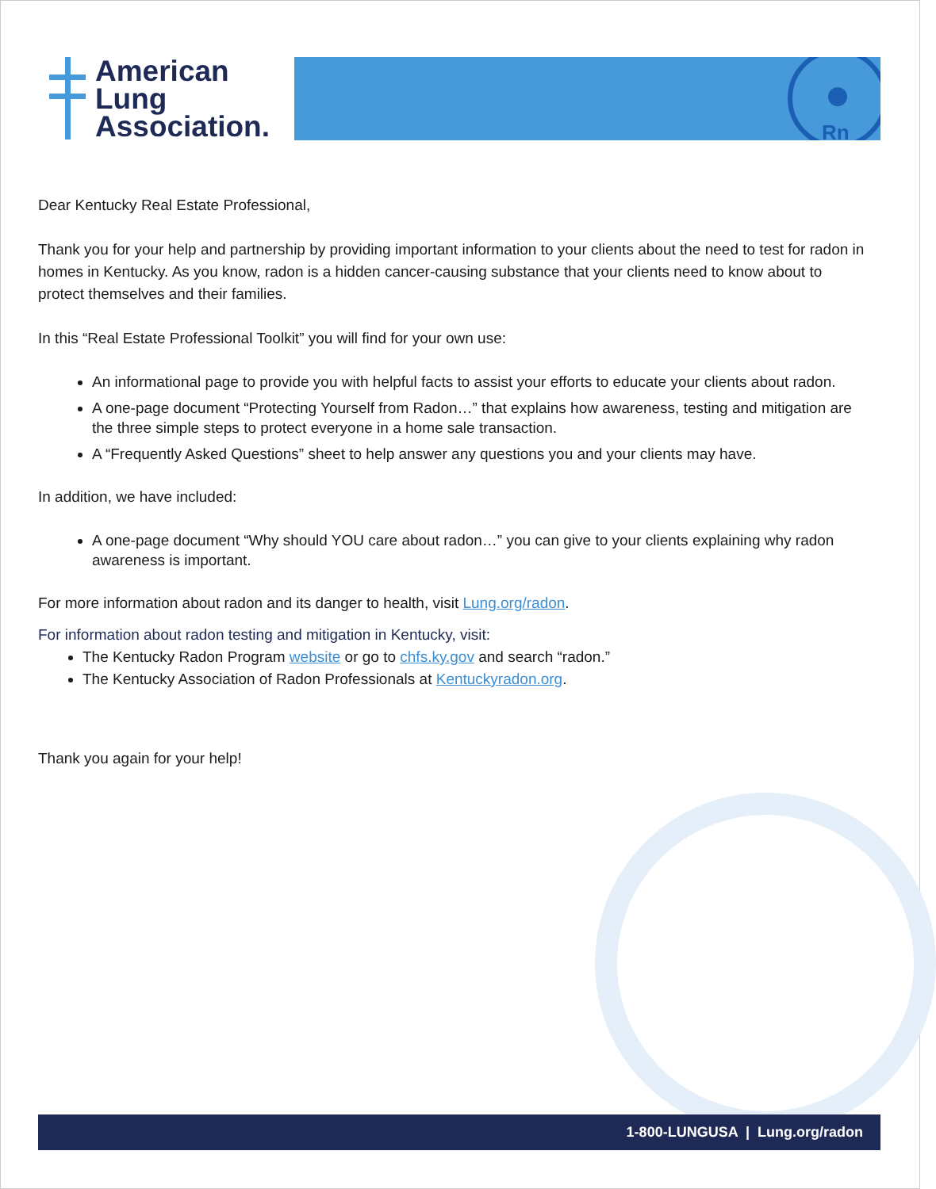American
Lung
Association.
Rn
Dear Kentucky Real Estate Professional,
Thank you for your help and partnership by providing important information to your clients about the need to test for radon in homes in Kentucky. As you know, radon is a hidden cancer-causing substance that your clients need to know about to protect themselves and their families.
In this “Real Estate Professional Toolkit” you will find for your own use:
An informational page to provide you with helpful facts to assist your efforts to educate your clients about radon.
A one-page document “Protecting Yourself from Radon…” that explains how awareness, testing and mitigation are the three simple steps to protect everyone in a home sale transaction.
A “Frequently Asked Questions” sheet to help answer any questions you and your clients may have.
In addition, we have included:
A one-page document “Why should YOU care about radon…” you can give to your clients explaining why radon awareness is important.
For more information about radon and its danger to health, visit Lung.org/radon.
For information about radon testing and mitigation in Kentucky, visit:
The Kentucky Radon Program website or go to chfs.ky.gov and search “radon.”
The Kentucky Association of Radon Professionals at Kentuckyradon.org.
Thank you again for your help!
1-800-LUNGUSA | Lung.org/radon